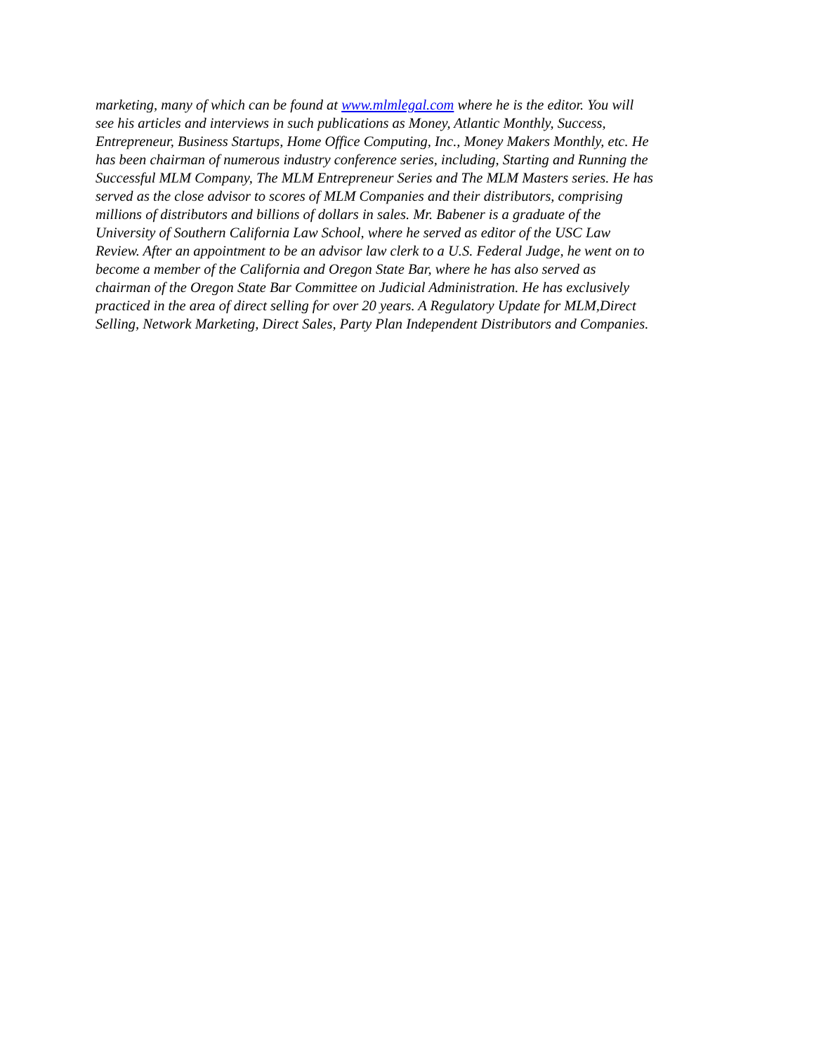marketing, many of which can be found at www.mlmlegal.com where he is the editor. You will
see his articles and interviews in such publications as Money, Atlantic Monthly, Success,
Entrepreneur, Business Startups, Home Office Computing, Inc., Money Makers Monthly, etc. He
has been chairman of numerous industry conference series, including, Starting and Running the
Successful MLM Company, The MLM Entrepreneur Series and The MLM Masters series. He has
served as the close advisor to scores of MLM Companies and their distributors, comprising
millions of distributors and billions of dollars in sales. Mr. Babener is a graduate of the
University of Southern California Law School, where he served as editor of the USC Law
Review. After an appointment to be an advisor law clerk to a U.S. Federal Judge, he went on to
become a member of the California and Oregon State Bar, where he has also served as
chairman of the Oregon State Bar Committee on Judicial Administration. He has exclusively
practiced in the area of direct selling for over 20 years. A Regulatory Update for MLM,Direct
Selling, Network Marketing, Direct Sales, Party Plan Independent Distributors and Companies.